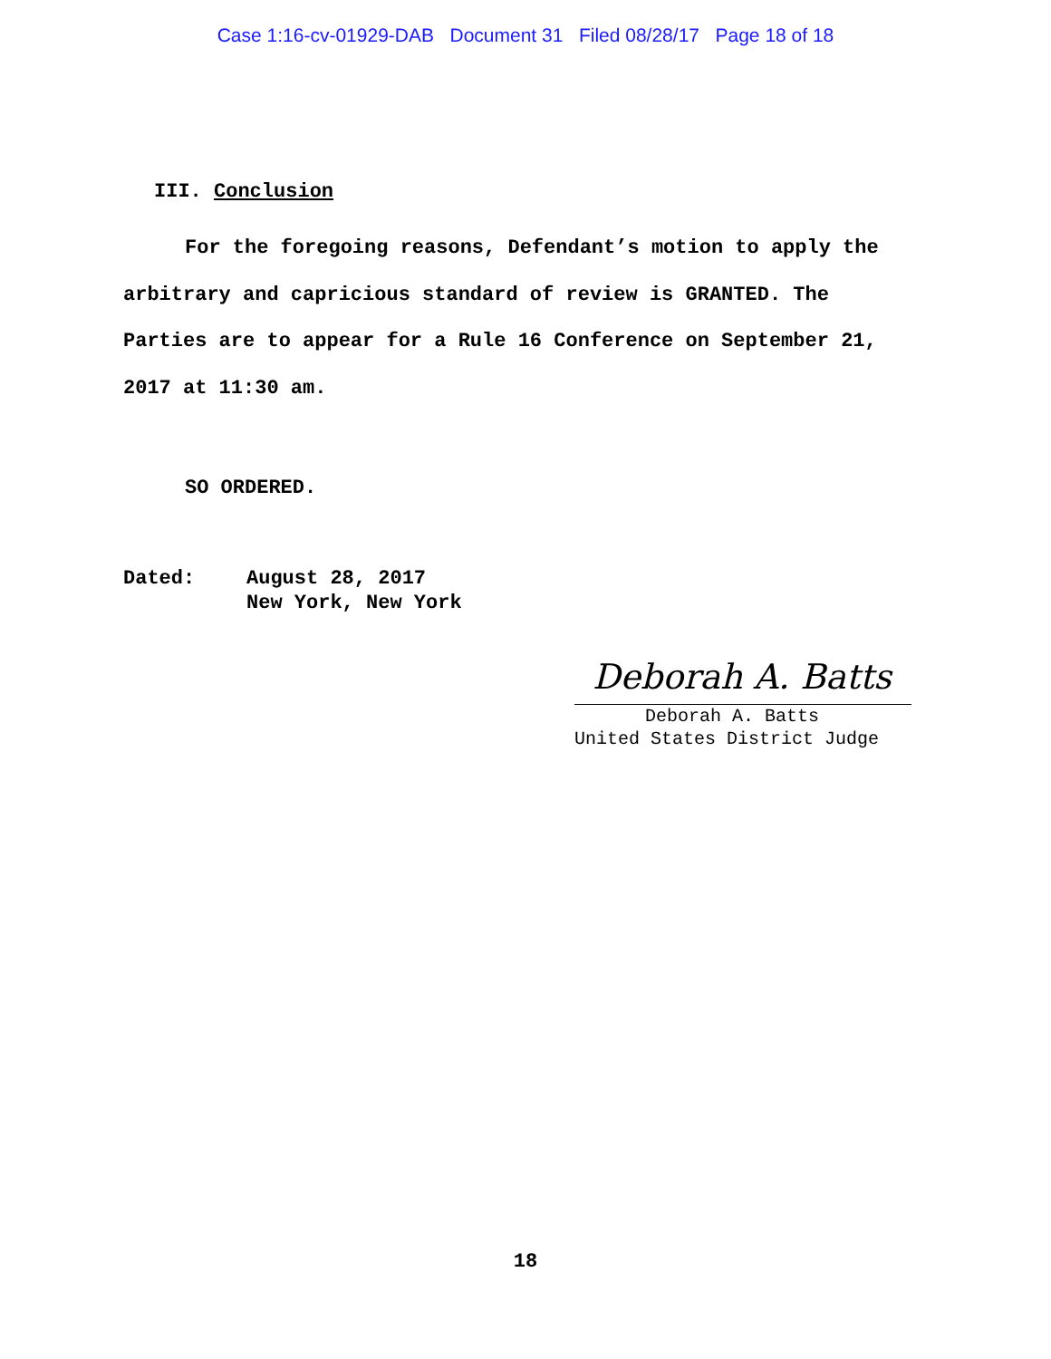Case 1:16-cv-01929-DAB Document 31 Filed 08/28/17 Page 18 of 18
III. Conclusion
For the foregoing reasons, Defendant’s motion to apply the arbitrary and capricious standard of review is GRANTED. The Parties are to appear for a Rule 16 Conference on September 21, 2017 at 11:30 am.
SO ORDERED.
Dated: August 28, 2017
New York, New York
Deborah A. Batts
Deborah A. Batts
United States District Judge
18